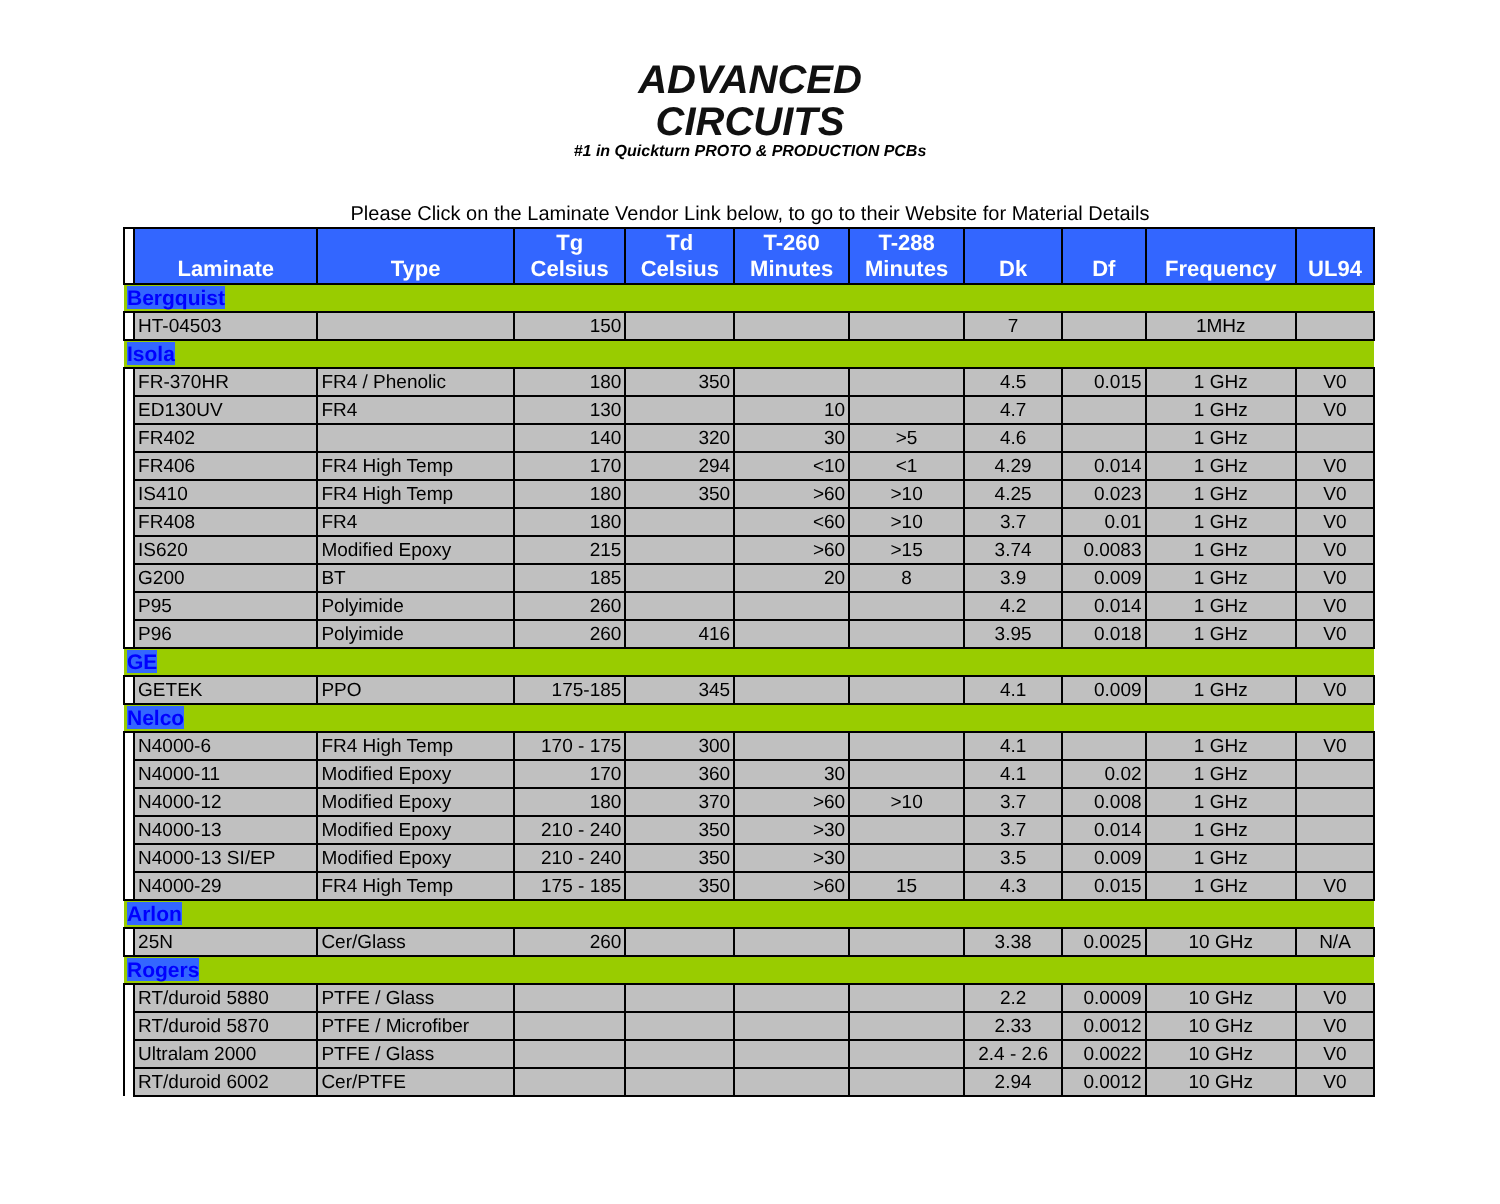ADVANCED
CIRCUITS
#1 in Quickturn PROTO & PRODUCTION PCBs
Please Click on the Laminate Vendor Link below, to go to their Website for Material Details
| | Laminate | Type | Tg Celsius | Td Celsius | T-260 Minutes | T-288 Minutes | Dk | Df | Frequency | UL94 |
| --- | --- | --- | --- | --- | --- | --- | --- | --- | --- | --- |
| Bergquist | | | | | | | | | | |
| | HT-04503 | | 150 | | | | 7 | | 1MHz | |
| Isola | | | | | | | | | | |
| | FR-370HR | FR4 / Phenolic | 180 | 350 | | | 4.5 | 0.015 | 1 GHz | V0 |
| | ED130UV | FR4 | 130 | | 10 | | 4.7 | | 1 GHz | V0 |
| | FR402 | | 140 | 320 | 30 | >5 | 4.6 | | 1 GHz | |
| | FR406 | FR4 High Temp | 170 | 294 | <10 | <1 | 4.29 | 0.014 | 1 GHz | V0 |
| | IS410 | FR4 High Temp | 180 | 350 | >60 | >10 | 4.25 | 0.023 | 1 GHz | V0 |
| | FR408 | FR4 | 180 | | <60 | >10 | 3.7 | 0.01 | 1 GHz | V0 |
| | IS620 | Modified Epoxy | 215 | | >60 | >15 | 3.74 | 0.0083 | 1 GHz | V0 |
| | G200 | BT | 185 | | 20 | 8 | 3.9 | 0.009 | 1 GHz | V0 |
| | P95 | Polyimide | 260 | | | | 4.2 | 0.014 | 1 GHz | V0 |
| | P96 | Polyimide | 260 | 416 | | | 3.95 | 0.018 | 1 GHz | V0 |
| GE | | | | | | | | | | |
| | GETEK | PPO | 175-185 | 345 | | | 4.1 | 0.009 | 1 GHz | V0 |
| Nelco | | | | | | | | | | |
| | N4000-6 | FR4 High Temp | 170 - 175 | 300 | | | 4.1 | | 1 GHz | V0 |
| | N4000-11 | Modified Epoxy | 170 | 360 | 30 | | 4.1 | 0.02 | 1 GHz | |
| | N4000-12 | Modified Epoxy | 180 | 370 | >60 | >10 | 3.7 | 0.008 | 1 GHz | |
| | N4000-13 | Modified Epoxy | 210 - 240 | 350 | >30 | | 3.7 | 0.014 | 1 GHz | |
| | N4000-13 SI/EP | Modified Epoxy | 210 - 240 | 350 | >30 | | 3.5 | 0.009 | 1 GHz | |
| | N4000-29 | FR4 High Temp | 175 - 185 | 350 | >60 | 15 | 4.3 | 0.015 | 1 GHz | V0 |
| Arlon | | | | | | | | | | |
| | 25N | Cer/Glass | 260 | | | | 3.38 | 0.0025 | 10 GHz | N/A |
| Rogers | | | | | | | | | | |
| | RT/duroid 5880 | PTFE / Glass | | | | | 2.2 | 0.0009 | 10 GHz | V0 |
| | RT/duroid 5870 | PTFE / Microfiber | | | | | 2.33 | 0.0012 | 10 GHz | V0 |
| | Ultralam 2000 | PTFE / Glass | | | | | 2.4 - 2.6 | 0.0022 | 10 GHz | V0 |
| | RT/duroid 6002 | Cer/PTFE | | | | | 2.94 | 0.0012 | 10 GHz | V0 |